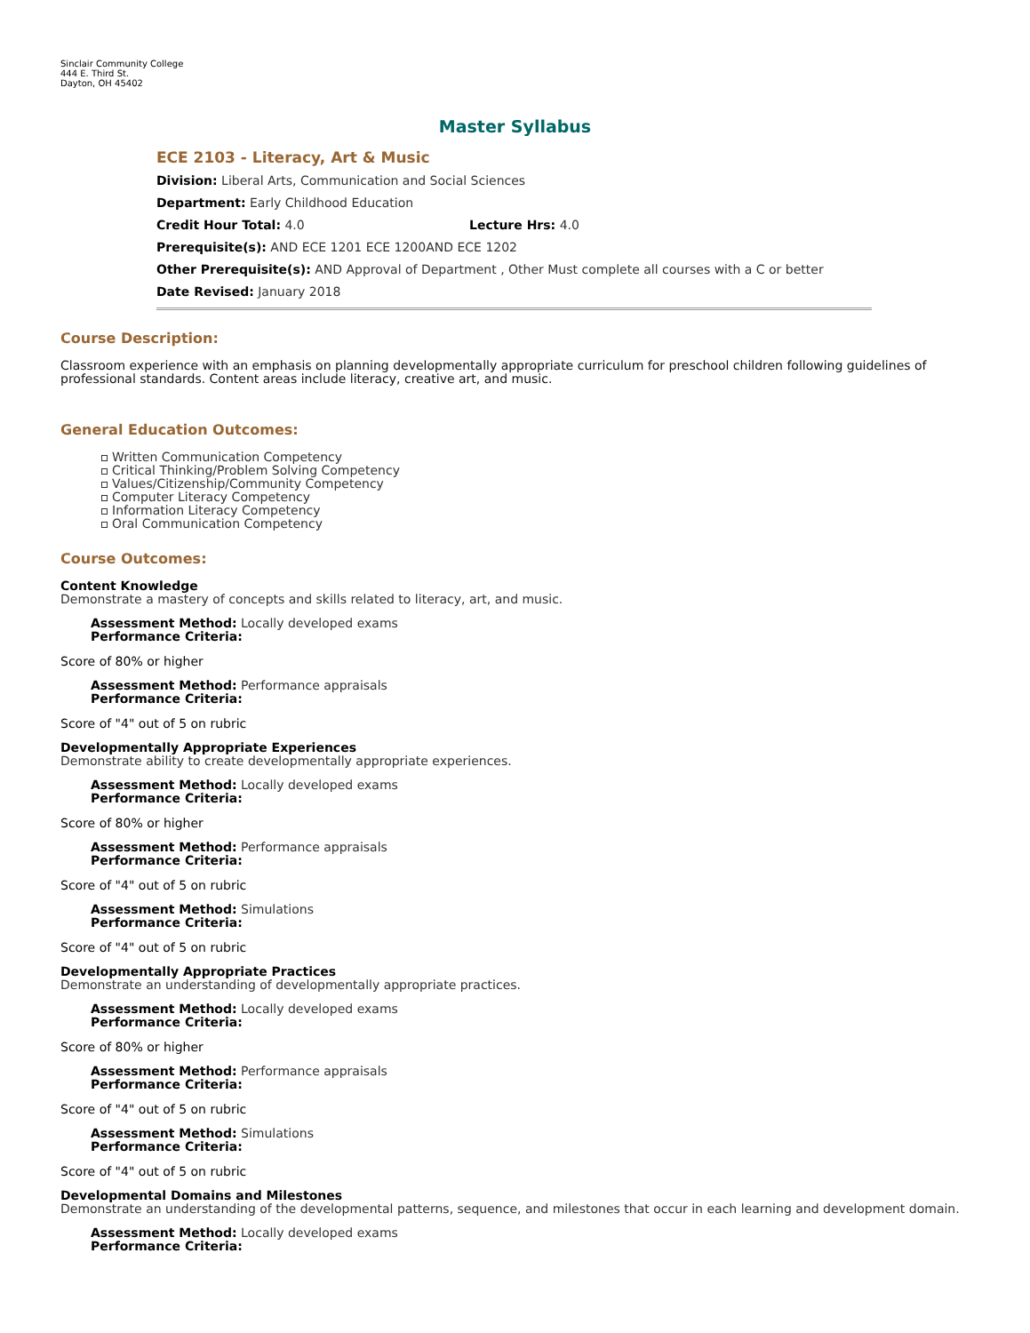Sinclair Community College
444 E. Third St.
Dayton, OH 45402
Master Syllabus
ECE 2103 - Literacy, Art & Music
Division: Liberal Arts, Communication and Social Sciences
Department: Early Childhood Education
Credit Hour Total: 4.0 Lecture Hrs: 4.0
Prerequisite(s): AND ECE 1201 ECE 1200AND ECE 1202
Other Prerequisite(s): AND Approval of Department , Other Must complete all courses with a C or better
Date Revised: January 2018
Course Description:
Classroom experience with an emphasis on planning developmentally appropriate curriculum for preschool children following guidelines of professional standards. Content areas include literacy, creative art, and music.
General Education Outcomes:
Written Communication Competency
Critical Thinking/Problem Solving Competency
Values/Citizenship/Community Competency
Computer Literacy Competency
Information Literacy Competency
Oral Communication Competency
Course Outcomes:
Content Knowledge
Demonstrate a mastery of concepts and skills related to literacy, art, and music.
Assessment Method: Locally developed exams
Performance Criteria:
Score of 80% or higher
Assessment Method: Performance appraisals
Performance Criteria:
Score of "4" out of 5 on rubric
Developmentally Appropriate Experiences
Demonstrate ability to create developmentally appropriate experiences.
Assessment Method: Locally developed exams
Performance Criteria:
Score of 80% or higher
Assessment Method: Performance appraisals
Performance Criteria:
Score of "4" out of 5 on rubric
Assessment Method: Simulations
Performance Criteria:
Score of "4" out of 5 on rubric
Developmentally Appropriate Practices
Demonstrate an understanding of developmentally appropriate practices.
Assessment Method: Locally developed exams
Performance Criteria:
Score of 80% or higher
Assessment Method: Performance appraisals
Performance Criteria:
Score of "4" out of 5 on rubric
Assessment Method: Simulations
Performance Criteria:
Score of "4" out of 5 on rubric
Developmental Domains and Milestones
Demonstrate an understanding of the developmental patterns, sequence, and milestones that occur in each learning and development domain.
Assessment Method: Locally developed exams
Performance Criteria: